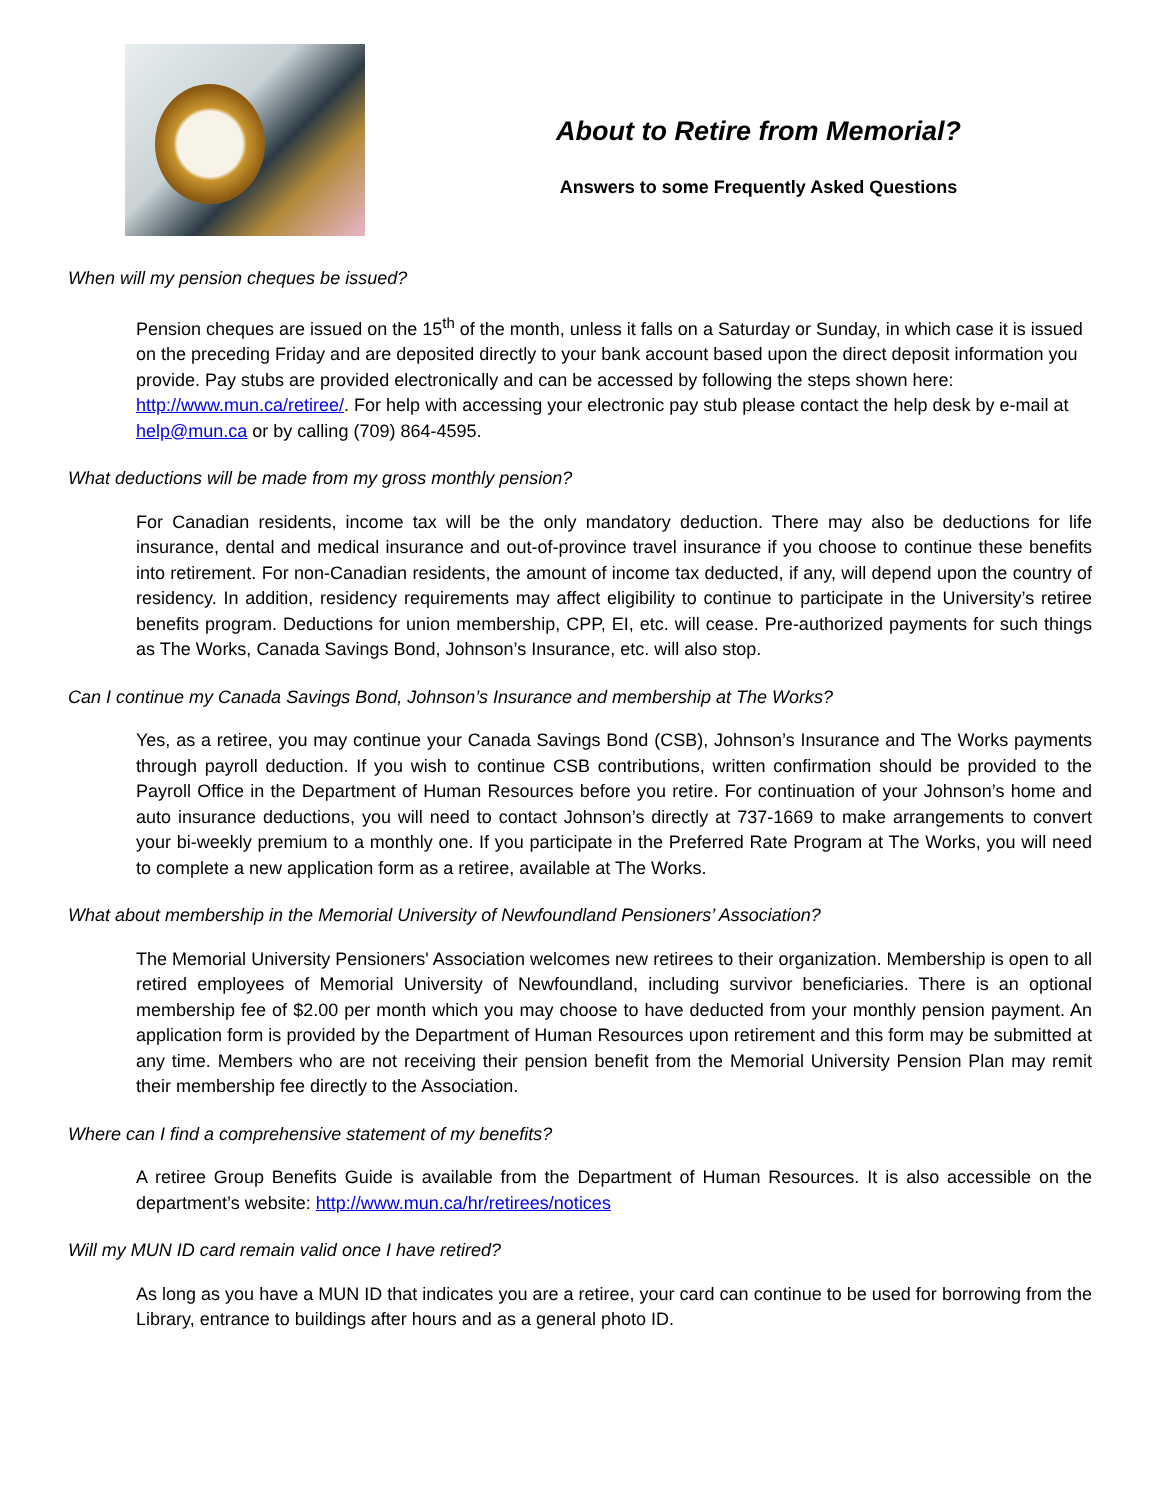About to Retire from Memorial?
Answers to some Frequently Asked Questions
When will my pension cheques be issued?
Pension cheques are issued on the 15<sup>th</sup> of the month, unless it falls on a Saturday or Sunday, in which case it is issued on the preceding Friday and are deposited directly to your bank account based upon the direct deposit information you provide. Pay stubs are provided electronically and can be accessed by following the steps shown here: http://www.mun.ca/retiree/. For help with accessing your electronic pay stub please contact the help desk by e-mail at help@mun.ca or by calling (709) 864-4595.
What deductions will be made from my gross monthly pension?
For Canadian residents, income tax will be the only mandatory deduction. There may also be deductions for life insurance, dental and medical insurance and out-of-province travel insurance if you choose to continue these benefits into retirement. For non-Canadian residents, the amount of income tax deducted, if any, will depend upon the country of residency. In addition, residency requirements may affect eligibility to continue to participate in the University’s retiree benefits program. Deductions for union membership, CPP, EI, etc. will cease. Pre-authorized payments for such things as The Works, Canada Savings Bond, Johnson’s Insurance, etc. will also stop.
Can I continue my Canada Savings Bond, Johnson’s Insurance and membership at The Works?
Yes, as a retiree, you may continue your Canada Savings Bond (CSB), Johnson’s Insurance and The Works payments through payroll deduction. If you wish to continue CSB contributions, written confirmation should be provided to the Payroll Office in the Department of Human Resources before you retire. For continuation of your Johnson’s home and auto insurance deductions, you will need to contact Johnson’s directly at 737-1669 to make arrangements to convert your bi-weekly premium to a monthly one. If you participate in the Preferred Rate Program at The Works, you will need to complete a new application form as a retiree, available at The Works.
What about membership in the Memorial University of Newfoundland Pensioners’ Association?
The Memorial University Pensioners' Association welcomes new retirees to their organization. Membership is open to all retired employees of Memorial University of Newfoundland, including survivor beneficiaries. There is an optional membership fee of $2.00 per month which you may choose to have deducted from your monthly pension payment. An application form is provided by the Department of Human Resources upon retirement and this form may be submitted at any time. Members who are not receiving their pension benefit from the Memorial University Pension Plan may remit their membership fee directly to the Association.
Where can I find a comprehensive statement of my benefits?
A retiree Group Benefits Guide is available from the Department of Human Resources. It is also accessible on the department’s website: http://www.mun.ca/hr/retirees/notices
Will my MUN ID card remain valid once I have retired?
As long as you have a MUN ID that indicates you are a retiree, your card can continue to be used for borrowing from the Library, entrance to buildings after hours and as a general photo ID.